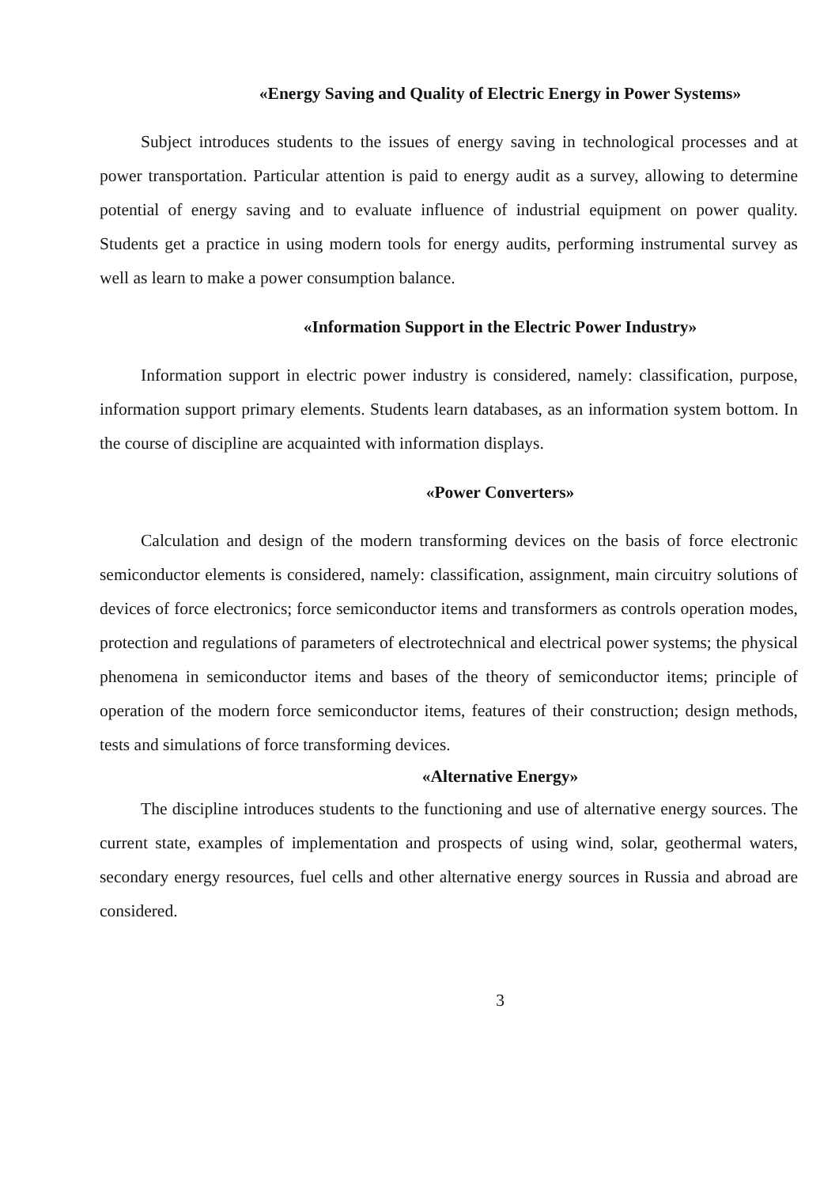«Energy Saving and Quality of Electric Energy in Power Systems»
Subject introduces students to the issues of energy saving in technological processes and at power transportation. Particular attention is paid to energy audit as a survey, allowing to determine potential of energy saving and to evaluate influence of industrial equipment on power quality. Students get a practice in using modern tools for energy audits, performing instrumental survey as well as learn to make a power consumption balance.
«Information Support in the Electric Power Industry»
Information support in electric power industry is considered, namely: classification, purpose, information support primary elements. Students learn databases, as an information system bottom. In the course of discipline are acquainted with information displays.
«Power Converters»
Calculation and design of the modern transforming devices on the basis of force electronic semiconductor elements is considered, namely: classification, assignment, main circuitry solutions of devices of force electronics; force semiconductor items and transformers as controls operation modes, protection and regulations of parameters of electrotechnical and electrical power systems; the physical phenomena in semiconductor items and bases of the theory of semiconductor items; principle of operation of the modern force semiconductor items, features of their construction; design methods, tests and simulations of force transforming devices.
«Alternative Energy»
The discipline introduces students to the functioning and use of alternative energy sources. The current state, examples of implementation and prospects of using wind, solar, geothermal waters, secondary energy resources, fuel cells and other alternative energy sources in Russia and abroad are considered.
3